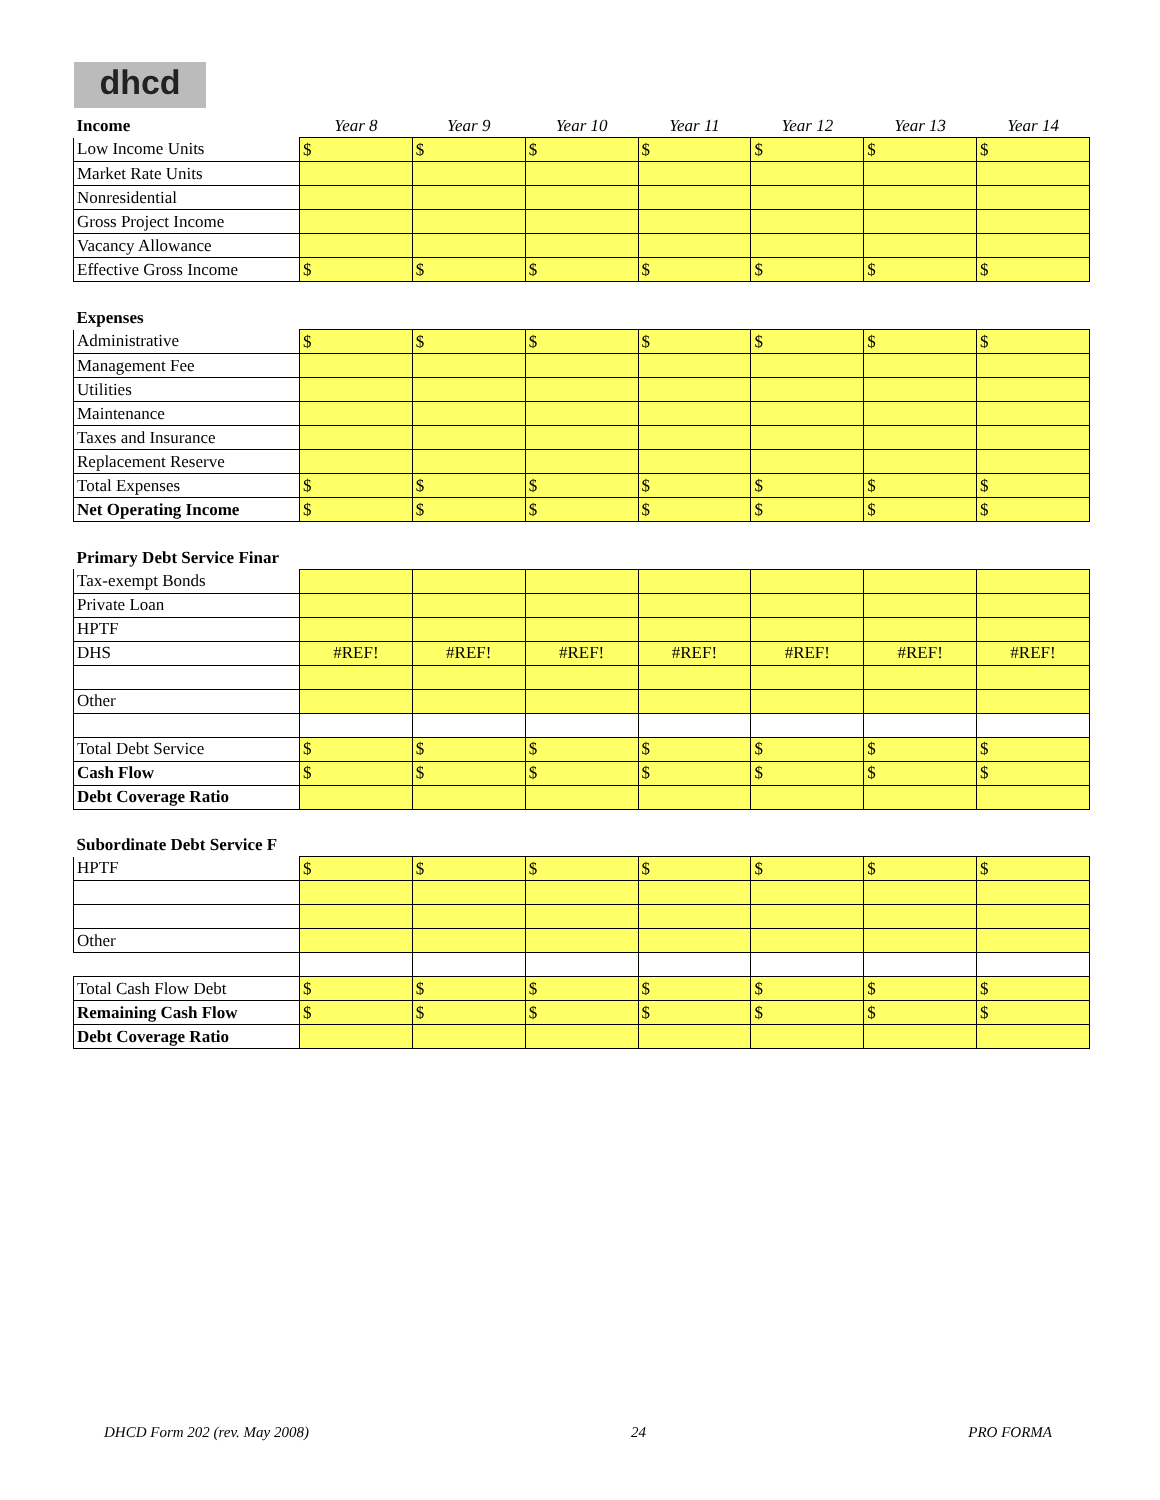dhcd
| Income | Year 8 | Year 9 | Year 10 | Year 11 | Year 12 | Year 13 | Year 14 |
| Low Income Units | $ | $ | $ | $ | $ | $ | $ |
| Market Rate Units | | | | | | | |
| Nonresidential | | | | | | | |
| Gross Project Income | | | | | | | |
| Vacancy Allowance | | | | | | | |
| Effective Gross Income | $ | $ | $ | $ | $ | $ | $ |
| Expenses | | | | | | | |
| Administrative | $ | $ | $ | $ | $ | $ | $ |
| Management Fee | | | | | | | |
| Utilities | | | | | | | |
| Maintenance | | | | | | | |
| Taxes and Insurance | | | | | | | |
| Replacement Reserve | | | | | | | |
| Total Expenses | $ | $ | $ | $ | $ | $ | $ |
| Net Operating Income | $ | $ | $ | $ | $ | $ | $ |
| Primary Debt Service Finar | | | | | | | |
| Tax-exempt Bonds | | | | | | | |
| Private Loan | | | | | | | |
| HPTF | | | | | | | |
| DHS | #REF! | #REF! | #REF! | #REF! | #REF! | #REF! | #REF! |
| Other | | | | | | | |
| Total Debt Service | $ | $ | $ | $ | $ | $ | $ |
| Cash Flow | $ | $ | $ | $ | $ | $ | $ |
| Debt Coverage Ratio | | | | | | | |
| Subordinate Debt Service F | | | | | | | |
| HPTF | $ | $ | $ | $ | $ | $ | $ |
| Other | | | | | | | |
| Total Cash Flow Debt | $ | $ | $ | $ | $ | $ | $ |
| Remaining Cash Flow | $ | $ | $ | $ | $ | $ | $ |
| Debt Coverage Ratio | | | | | | | |
DHCD Form 202 (rev. May 2008) 24 PRO FORMA